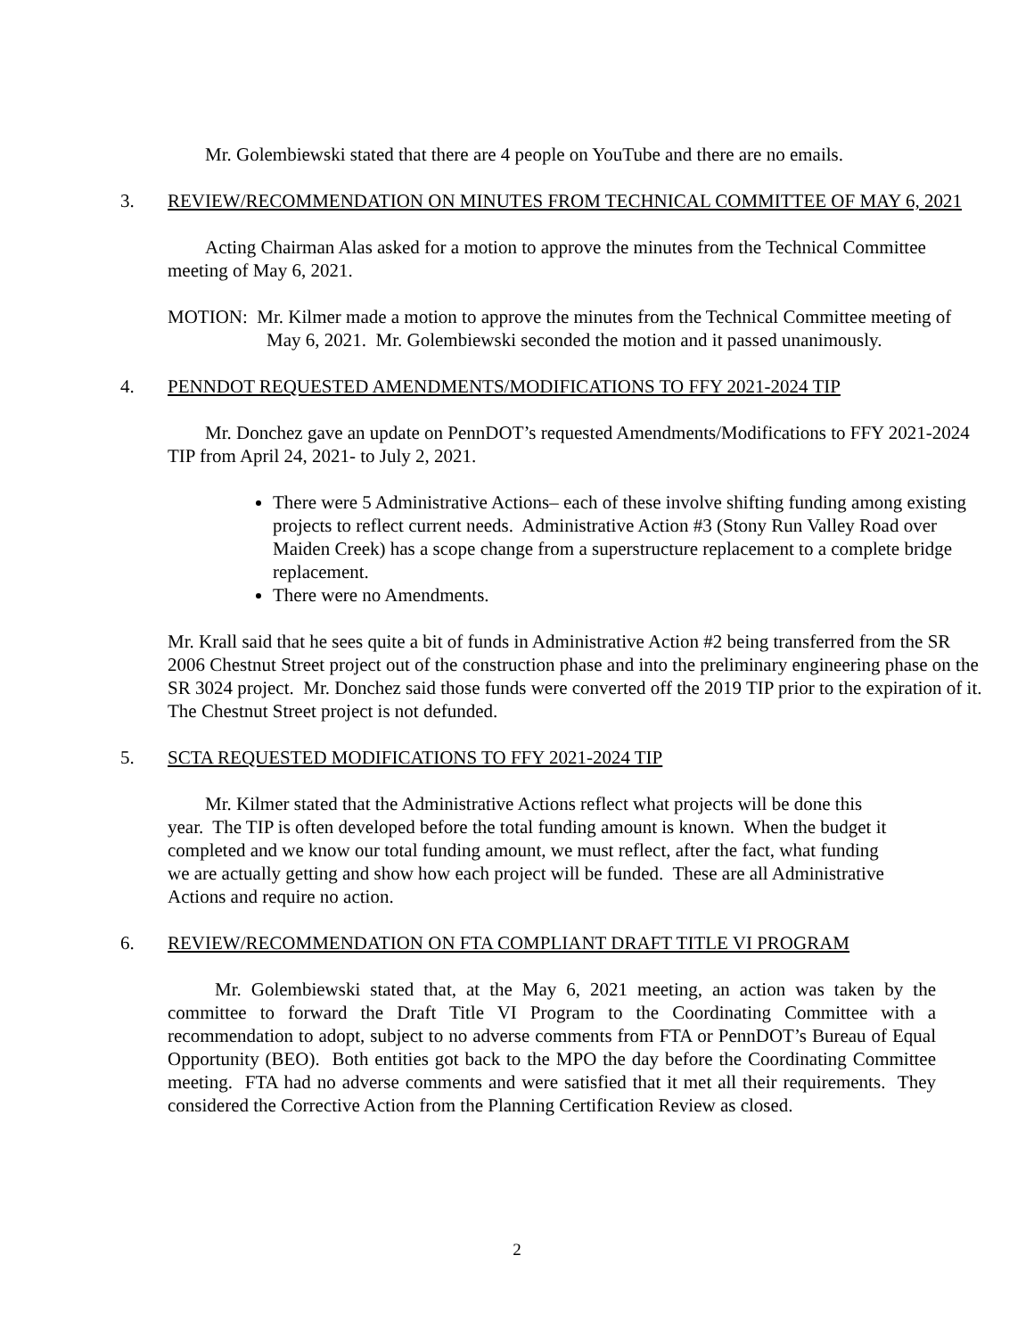Mr. Golembiewski stated that there are 4 people on YouTube and there are no emails.
3. REVIEW/RECOMMENDATION ON MINUTES FROM TECHNICAL COMMITTEE OF MAY 6, 2021
Acting Chairman Alas asked for a motion to approve the minutes from the Technical Committee meeting of May 6, 2021.
MOTION: Mr. Kilmer made a motion to approve the minutes from the Technical Committee meeting of May 6, 2021. Mr. Golembiewski seconded the motion and it passed unanimously.
4. PENNDOT REQUESTED AMENDMENTS/MODIFICATIONS TO FFY 2021-2024 TIP
Mr. Donchez gave an update on PennDOT’s requested Amendments/Modifications to FFY 2021-2024 TIP from April 24, 2021- to July 2, 2021.
There were 5 Administrative Actions– each of these involve shifting funding among existing projects to reflect current needs. Administrative Action #3 (Stony Run Valley Road over Maiden Creek) has a scope change from a superstructure replacement to a complete bridge replacement.
There were no Amendments.
Mr. Krall said that he sees quite a bit of funds in Administrative Action #2 being transferred from the SR 2006 Chestnut Street project out of the construction phase and into the preliminary engineering phase on the SR 3024 project. Mr. Donchez said those funds were converted off the 2019 TIP prior to the expiration of it. The Chestnut Street project is not defunded.
5. SCTA REQUESTED MODIFICATIONS TO FFY 2021-2024 TIP
Mr. Kilmer stated that the Administrative Actions reflect what projects will be done this year. The TIP is often developed before the total funding amount is known. When the budget it completed and we know our total funding amount, we must reflect, after the fact, what funding we are actually getting and show how each project will be funded. These are all Administrative Actions and require no action.
6. REVIEW/RECOMMENDATION ON FTA COMPLIANT DRAFT TITLE VI PROGRAM
Mr. Golembiewski stated that, at the May 6, 2021 meeting, an action was taken by the committee to forward the Draft Title VI Program to the Coordinating Committee with a recommendation to adopt, subject to no adverse comments from FTA or PennDOT’s Bureau of Equal Opportunity (BEO). Both entities got back to the MPO the day before the Coordinating Committee meeting. FTA had no adverse comments and were satisfied that it met all their requirements. They considered the Corrective Action from the Planning Certification Review as closed.
2